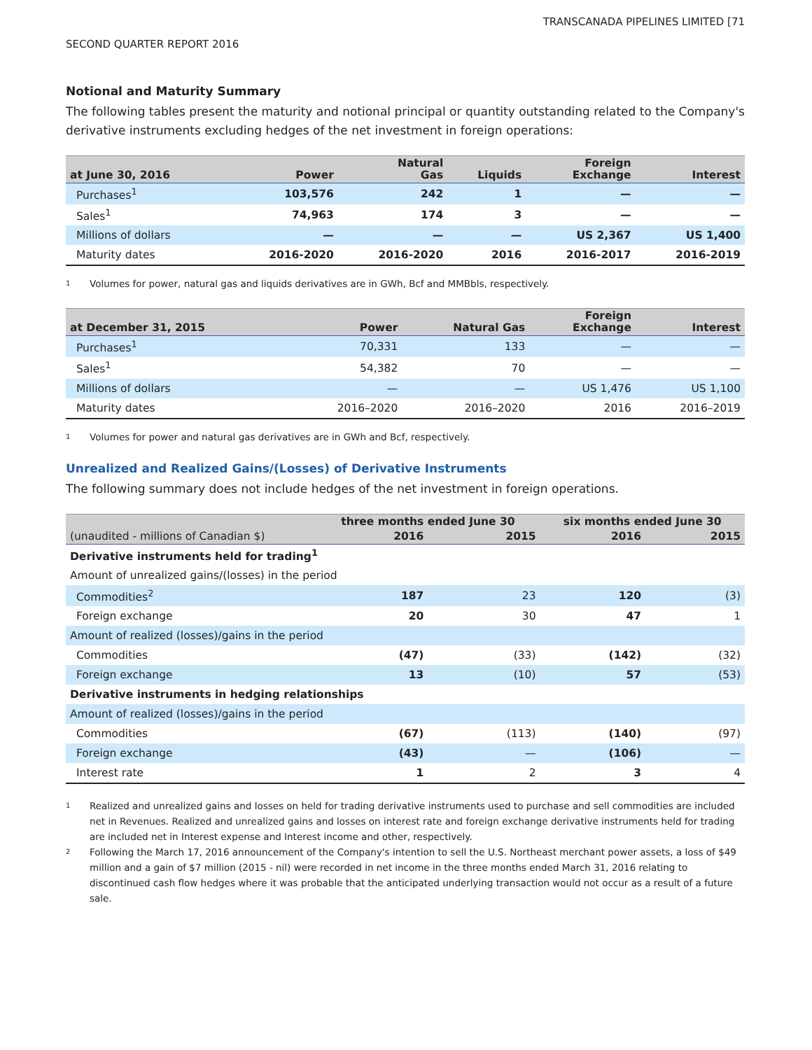TRANSCANADA PIPELINES LIMITED [71
SECOND QUARTER REPORT 2016
Notional and Maturity Summary
The following tables present the maturity and notional principal or quantity outstanding related to the Company's derivative instruments excluding hedges of the net investment in foreign operations:
| at June 30, 2016 | Power | Natural Gas | Liquids | Foreign Exchange | Interest |
| --- | --- | --- | --- | --- | --- |
| Purchases<sup>1</sup> | 103,576 | 242 | 1 | — | — |
| Sales<sup>1</sup> | 74,963 | 174 | 3 | — | — |
| Millions of dollars | — | — | — | US 2,367 | US 1,400 |
| Maturity dates | 2016-2020 | 2016-2020 | 2016 | 2016-2017 | 2016-2019 |
1 Volumes for power, natural gas and liquids derivatives are in GWh, Bcf and MMBbls, respectively.
| at December 31, 2015 | Power | Natural Gas | Foreign Exchange | Interest |
| --- | --- | --- | --- | --- |
| Purchases<sup>1</sup> | 70,331 | 133 | — | — |
| Sales<sup>1</sup> | 54,382 | 70 | — | — |
| Millions of dollars | — | — | US 1,476 | US 1,100 |
| Maturity dates | 2016–2020 | 2016–2020 | 2016 | 2016–2019 |
1 Volumes for power and natural gas derivatives are in GWh and Bcf, respectively.
Unrealized and Realized Gains/(Losses) of Derivative Instruments
The following summary does not include hedges of the net investment in foreign operations.
| | three months ended June 30 | | six months ended June 30 | |
| --- | --- | --- | --- | --- |
| (unaudited - millions of Canadian $) | 2016 | 2015 | 2016 | 2015 |
| Derivative instruments held for trading<sup>1</sup> | | | | |
| Amount of unrealized gains/(losses) in the period | | | | |
| Commodities<sup>2</sup> | 187 | 23 | 120 | (3) |
| Foreign exchange | 20 | 30 | 47 | 1 |
| Amount of realized (losses)/gains in the period | | | | |
| Commodities | (47) | (33) | (142) | (32) |
| Foreign exchange | 13 | (10) | 57 | (53) |
| Derivative instruments in hedging relationships | | | | |
| Amount of realized (losses)/gains in the period | | | | |
| Commodities | (67) | (113) | (140) | (97) |
| Foreign exchange | (43) | — | (106) | — |
| Interest rate | 1 | 2 | 3 | 4 |
1
Realized and unrealized gains and losses on held for trading derivative instruments used to purchase and sell commodities are included net in Revenues. Realized and unrealized gains and losses on interest rate and foreign exchange derivative instruments held for trading are included net in Interest expense and Interest income and other, respectively.
2
Following the March 17, 2016 announcement of the Company's intention to sell the U.S. Northeast merchant power assets, a loss of $49 million and a gain of $7 million (2015 - nil) were recorded in net income in the three months ended March 31, 2016 relating to discontinued cash flow hedges where it was probable that the anticipated underlying transaction would not occur as a result of a future sale.